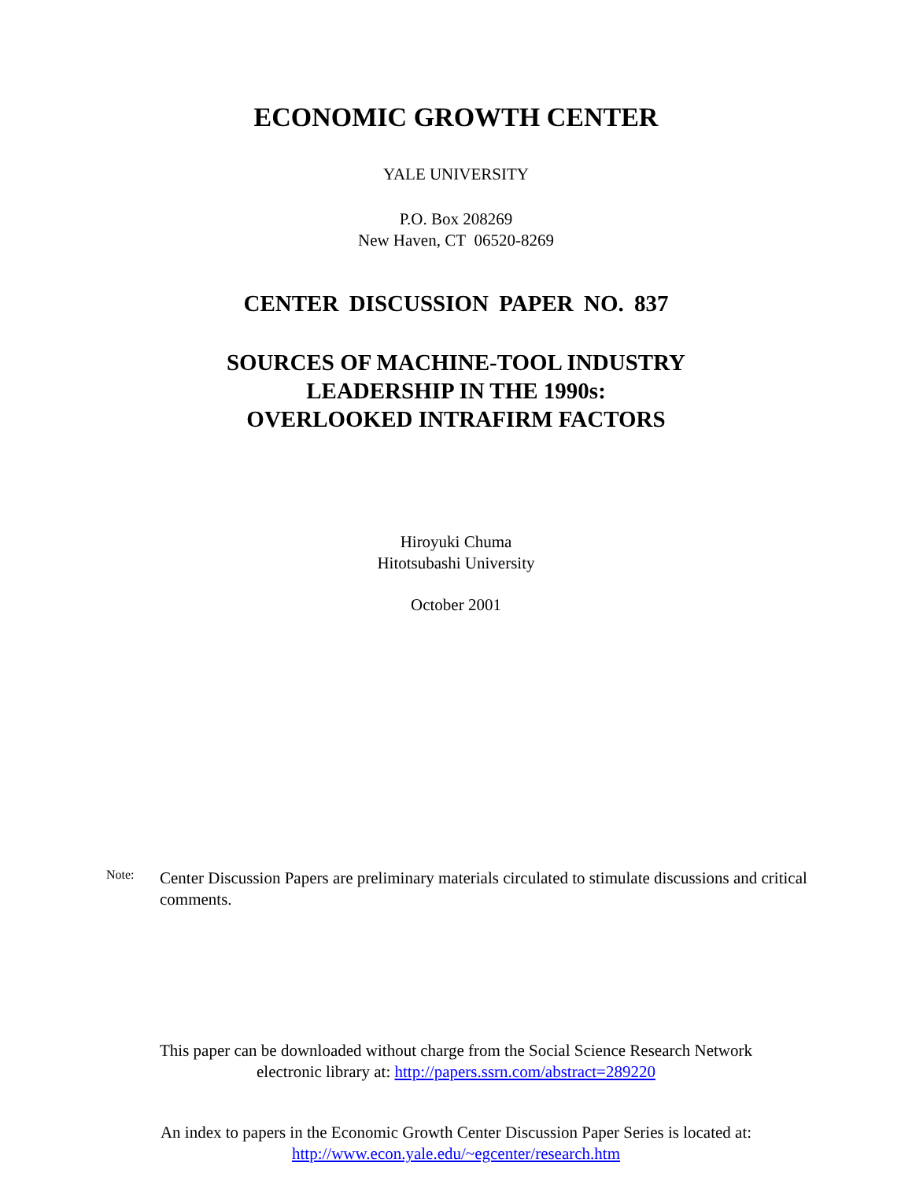ECONOMIC GROWTH CENTER
YALE UNIVERSITY
P.O. Box 208269
New Haven, CT 06520-8269
CENTER DISCUSSION PAPER NO. 837
SOURCES OF MACHINE-TOOL INDUSTRY
LEADERSHIP IN THE 1990s:
OVERLOOKED INTRAFIRM FACTORS
Hiroyuki Chuma
Hitotsubashi University
October 2001
Note:
Center Discussion Papers are preliminary materials circulated to stimulate discussions and critical comments.
This paper can be downloaded without charge from the Social Science Research Network
electronic library at: http://papers.ssrn.com/abstract=289220
An index to papers in the Economic Growth Center Discussion Paper Series is located at:
http://www.econ.yale.edu/~egcenter/research.htm